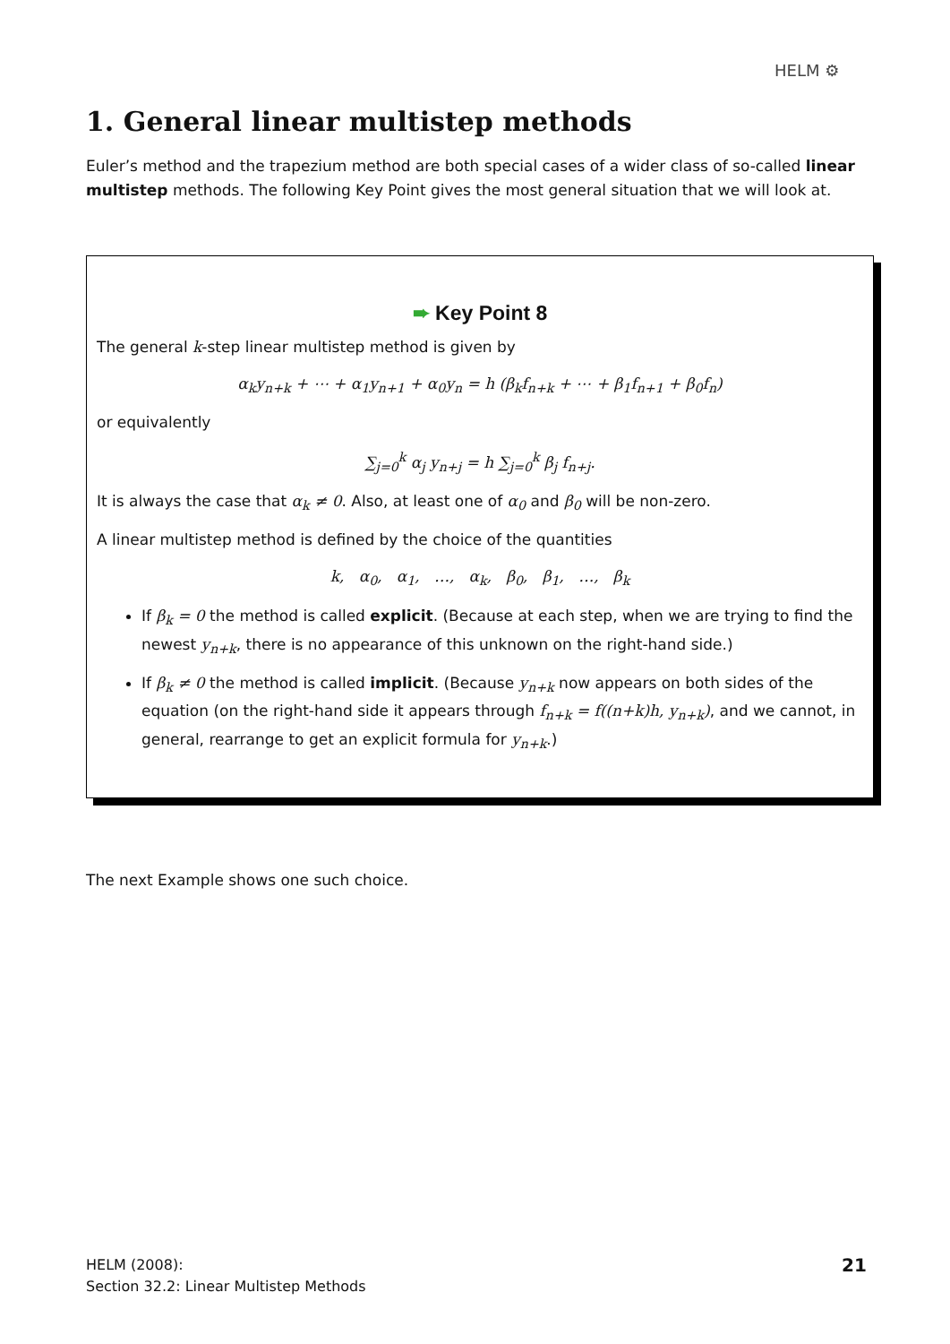HELM ⚙
1. General linear multistep methods
Euler’s method and the trapezium method are both special cases of a wider class of so-called linear multistep methods. The following Key Point gives the most general situation that we will look at.
➨ Key Point 8
The general k-step linear multistep method is given by
α<sub>k</sub>y<sub>n+k</sub> + ⋯ + α<sub>1</sub>y<sub>n+1</sub> + α<sub>0</sub>y<sub>n</sub> = h (β<sub>k</sub>f<sub>n+k</sub> + ⋯ + β<sub>1</sub>f<sub>n+1</sub> + β<sub>0</sub>f<sub>n</sub>)
or equivalently
∑<sub>j=0</sub><sup>k</sup> α<sub>j</sub> y<sub>n+j</sub> = h ∑<sub>j=0</sub><sup>k</sup> β<sub>j</sub> f<sub>n+j</sub>.
It is always the case that α<sub>k</sub> ≠ 0. Also, at least one of α<sub>0</sub> and β<sub>0</sub> will be non-zero.
A linear multistep method is defined by the choice of the quantities
k, α<sub>0</sub>, α<sub>1</sub>, …, α<sub>k</sub>, β<sub>0</sub>, β<sub>1</sub>, …, β<sub>k</sub>
If β<sub>k</sub> = 0 the method is called explicit. (Because at each step, when we are trying to find the newest y<sub>n+k</sub>, there is no appearance of this unknown on the right-hand side.)
If β<sub>k</sub> ≠ 0 the method is called implicit. (Because y<sub>n+k</sub> now appears on both sides of the equation (on the right-hand side it appears through f<sub>n+k</sub> = f((n+k)h, y<sub>n+k</sub>), and we cannot, in general, rearrange to get an explicit formula for y<sub>n+k</sub>.)
The next Example shows one such choice.
HELM (2008):
Section 32.2: Linear Multistep Methods
21